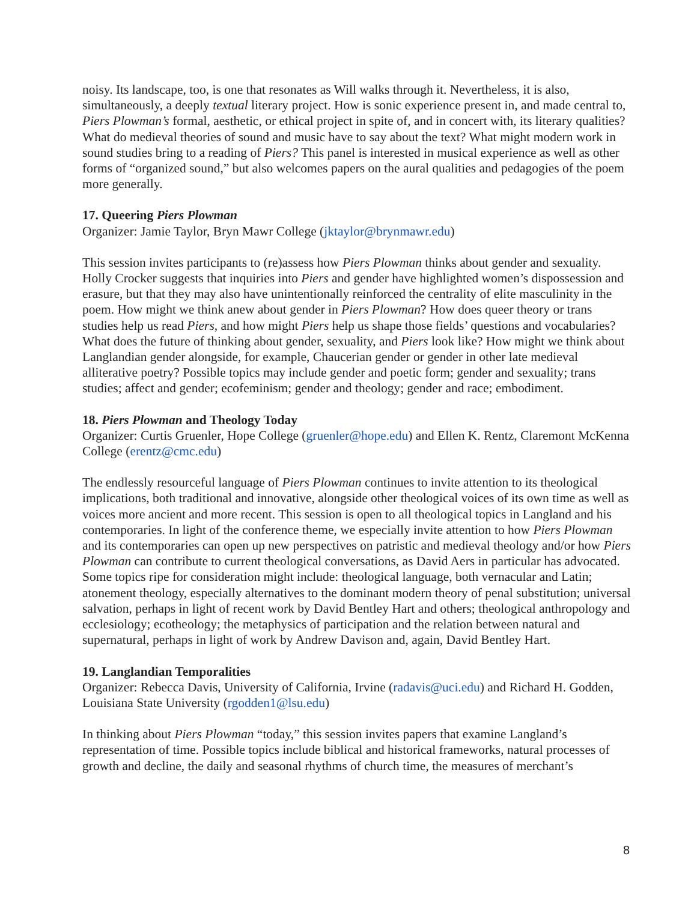noisy. Its landscape, too, is one that resonates as Will walks through it. Nevertheless, it is also, simultaneously, a deeply textual literary project. How is sonic experience present in, and made central to, Piers Plowman’s formal, aesthetic, or ethical project in spite of, and in concert with, its literary qualities? What do medieval theories of sound and music have to say about the text? What might modern work in sound studies bring to a reading of Piers? This panel is interested in musical experience as well as other forms of “organized sound,” but also welcomes papers on the aural qualities and pedagogies of the poem more generally.
17. Queering Piers Plowman
Organizer: Jamie Taylor, Bryn Mawr College (jktaylor@brynmawr.edu)
This session invites participants to (re)assess how Piers Plowman thinks about gender and sexuality. Holly Crocker suggests that inquiries into Piers and gender have highlighted women’s dispossession and erasure, but that they may also have unintentionally reinforced the centrality of elite masculinity in the poem. How might we think anew about gender in Piers Plowman? How does queer theory or trans studies help us read Piers, and how might Piers help us shape those fields’ questions and vocabularies? What does the future of thinking about gender, sexuality, and Piers look like? How might we think about Langlandian gender alongside, for example, Chaucerian gender or gender in other late medieval alliterative poetry? Possible topics may include gender and poetic form; gender and sexuality; trans studies; affect and gender; ecofeminism; gender and theology; gender and race; embodiment.
18. Piers Plowman and Theology Today
Organizer: Curtis Gruenler, Hope College (gruenler@hope.edu) and Ellen K. Rentz, Claremont McKenna College (erentz@cmc.edu)
The endlessly resourceful language of Piers Plowman continues to invite attention to its theological implications, both traditional and innovative, alongside other theological voices of its own time as well as voices more ancient and more recent. This session is open to all theological topics in Langland and his contemporaries. In light of the conference theme, we especially invite attention to how Piers Plowman and its contemporaries can open up new perspectives on patristic and medieval theology and/or how Piers Plowman can contribute to current theological conversations, as David Aers in particular has advocated. Some topics ripe for consideration might include: theological language, both vernacular and Latin; atonement theology, especially alternatives to the dominant modern theory of penal substitution; universal salvation, perhaps in light of recent work by David Bentley Hart and others; theological anthropology and ecclesiology; ecotheology; the metaphysics of participation and the relation between natural and supernatural, perhaps in light of work by Andrew Davison and, again, David Bentley Hart.
19. Langlandian Temporalities
Organizer: Rebecca Davis, University of California, Irvine (radavis@uci.edu) and Richard H. Godden, Louisiana State University (rgodden1@lsu.edu)
In thinking about Piers Plowman “today,” this session invites papers that examine Langland’s representation of time. Possible topics include biblical and historical frameworks, natural processes of growth and decline, the daily and seasonal rhythms of church time, the measures of merchant’s
8